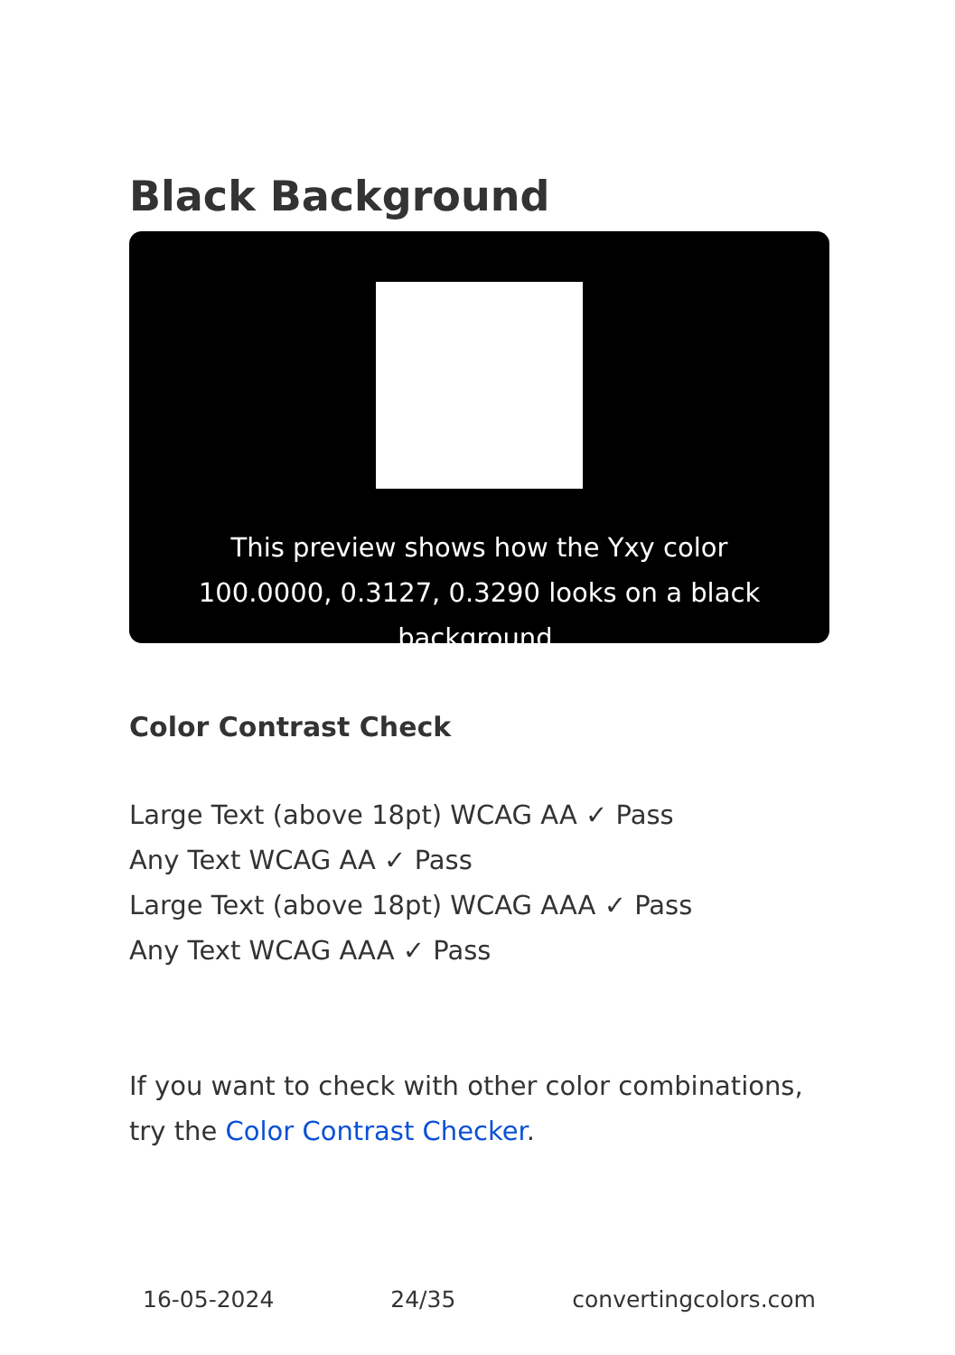Black Background
This preview shows how the Yxy color 100.0000, 0.3127, 0.3290 looks on a black background.
Color Contrast Check
Large Text (above 18pt) WCAG AA ✓ Pass
Any Text WCAG AA ✓ Pass
Large Text (above 18pt) WCAG AAA ✓ Pass
Any Text WCAG AAA ✓ Pass
If you want to check with other color combinations, try the Color Contrast Checker.
16-05-2024 24/35 convertingcolors.com